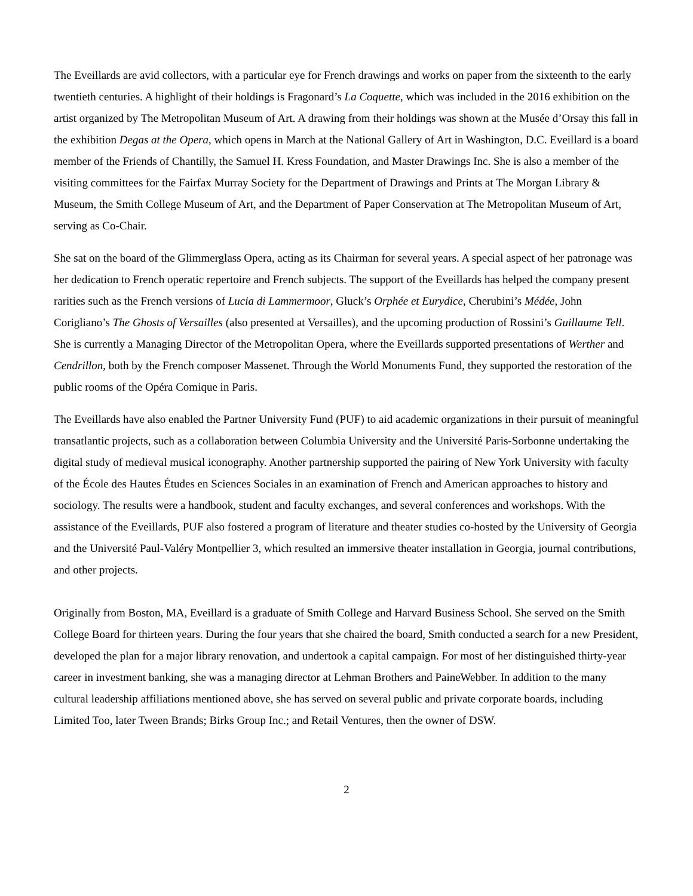The Eveillards are avid collectors, with a particular eye for French drawings and works on paper from the sixteenth to the early twentieth centuries. A highlight of their holdings is Fragonard’s La Coquette, which was included in the 2016 exhibition on the artist organized by The Metropolitan Museum of Art. A drawing from their holdings was shown at the Musée d’Orsay this fall in the exhibition Degas at the Opera, which opens in March at the National Gallery of Art in Washington, D.C. Eveillard is a board member of the Friends of Chantilly, the Samuel H. Kress Foundation, and Master Drawings Inc. She is also a member of the visiting committees for the Fairfax Murray Society for the Department of Drawings and Prints at The Morgan Library & Museum, the Smith College Museum of Art, and the Department of Paper Conservation at The Metropolitan Museum of Art, serving as Co-Chair.
She sat on the board of the Glimmerglass Opera, acting as its Chairman for several years. A special aspect of her patronage was her dedication to French operatic repertoire and French subjects. The support of the Eveillards has helped the company present rarities such as the French versions of Lucia di Lammermoor, Gluck’s Orphée et Eurydice, Cherubini’s Médée, John Corigliano’s The Ghosts of Versailles (also presented at Versailles), and the upcoming production of Rossini’s Guillaume Tell. She is currently a Managing Director of the Metropolitan Opera, where the Eveillards supported presentations of Werther and Cendrillon, both by the French composer Massenet. Through the World Monuments Fund, they supported the restoration of the public rooms of the Opéra Comique in Paris.
The Eveillards have also enabled the Partner University Fund (PUF) to aid academic organizations in their pursuit of meaningful transatlantic projects, such as a collaboration between Columbia University and the Université Paris-Sorbonne undertaking the digital study of medieval musical iconography. Another partnership supported the pairing of New York University with faculty of the École des Hautes Études en Sciences Sociales in an examination of French and American approaches to history and sociology. The results were a handbook, student and faculty exchanges, and several conferences and workshops. With the assistance of the Eveillards, PUF also fostered a program of literature and theater studies co-hosted by the University of Georgia and the Université Paul-Valéry Montpellier 3, which resulted an immersive theater installation in Georgia, journal contributions, and other projects.
Originally from Boston, MA, Eveillard is a graduate of Smith College and Harvard Business School. She served on the Smith College Board for thirteen years. During the four years that she chaired the board, Smith conducted a search for a new President, developed the plan for a major library renovation, and undertook a capital campaign. For most of her distinguished thirty-year career in investment banking, she was a managing director at Lehman Brothers and PaineWebber. In addition to the many cultural leadership affiliations mentioned above, she has served on several public and private corporate boards, including Limited Too, later Tween Brands; Birks Group Inc.; and Retail Ventures, then the owner of DSW.
2